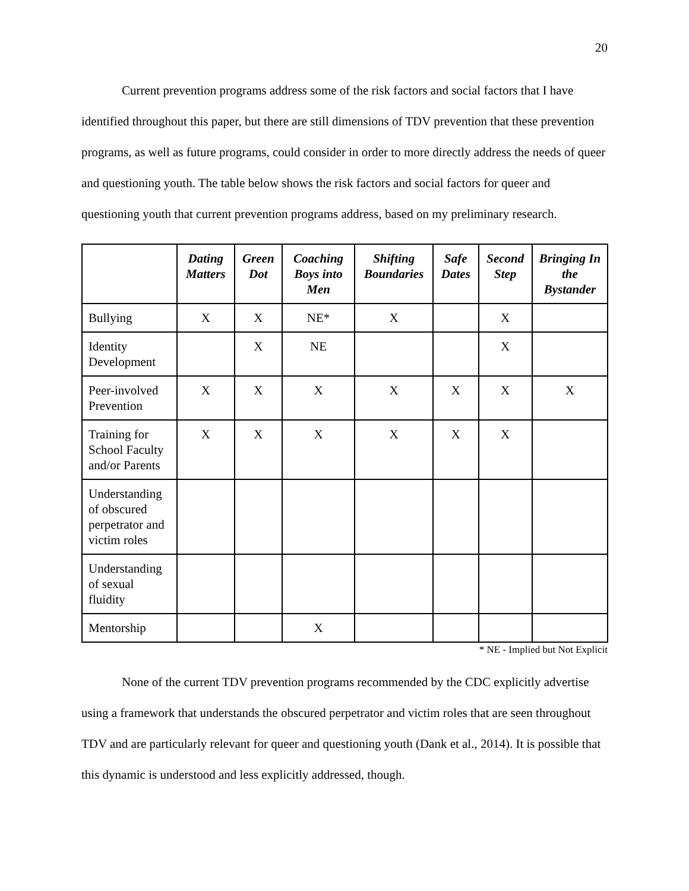20
Current prevention programs address some of the risk factors and social factors that I have identified throughout this paper, but there are still dimensions of TDV prevention that these prevention programs, as well as future programs, could consider in order to more directly address the needs of queer and questioning youth. The table below shows the risk factors and social factors for queer and questioning youth that current prevention programs address, based on my preliminary research.
| | Dating Matters | Green Dot | Coaching Boys into Men | Shifting Boundaries | Safe Dates | Second Step | Bringing In the Bystander |
| --- | --- | --- | --- | --- | --- | --- | --- |
| Bullying | X | X | NE* | X | | X | |
| Identity Development | | X | NE | | | X | |
| Peer-involved Prevention | X | X | X | X | X | X | X |
| Training for School Faculty and/or Parents | X | X | X | X | X | X | |
| Understanding of obscured perpetrator and victim roles | | | | | | | |
| Understanding of sexual fluidity | | | | | | | |
| Mentorship | | | X | | | | |
* NE - Implied but Not Explicit
None of the current TDV prevention programs recommended by the CDC explicitly advertise using a framework that understands the obscured perpetrator and victim roles that are seen throughout TDV and are particularly relevant for queer and questioning youth (Dank et al., 2014). It is possible that this dynamic is understood and less explicitly addressed, though.